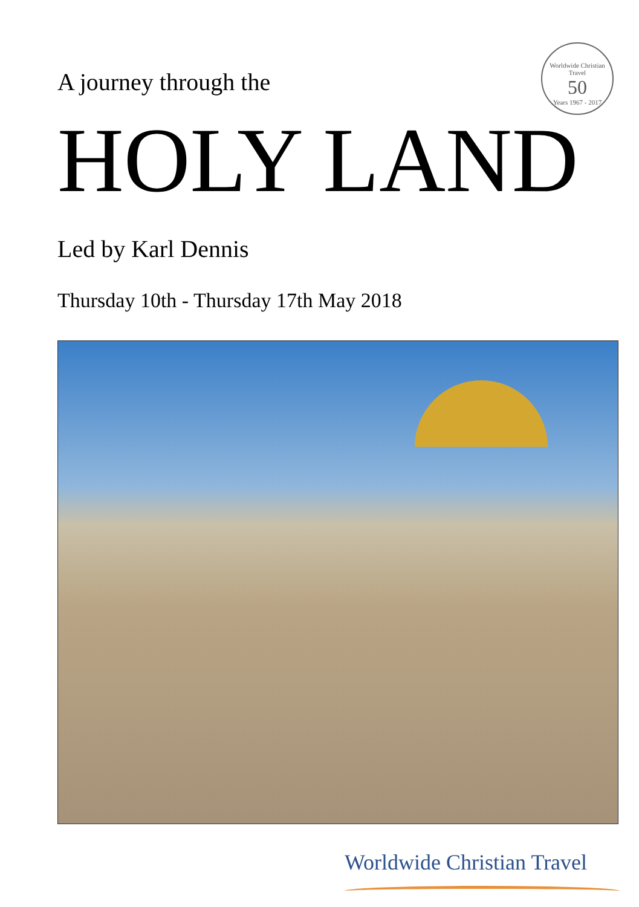Worldwide Christian Travel
50
Years 1967 - 2017
A journey through the
HOLY LAND
Led by Karl Dennis
Thursday 10th - Thursday 17th May 2018
Worldwide Christian Travel